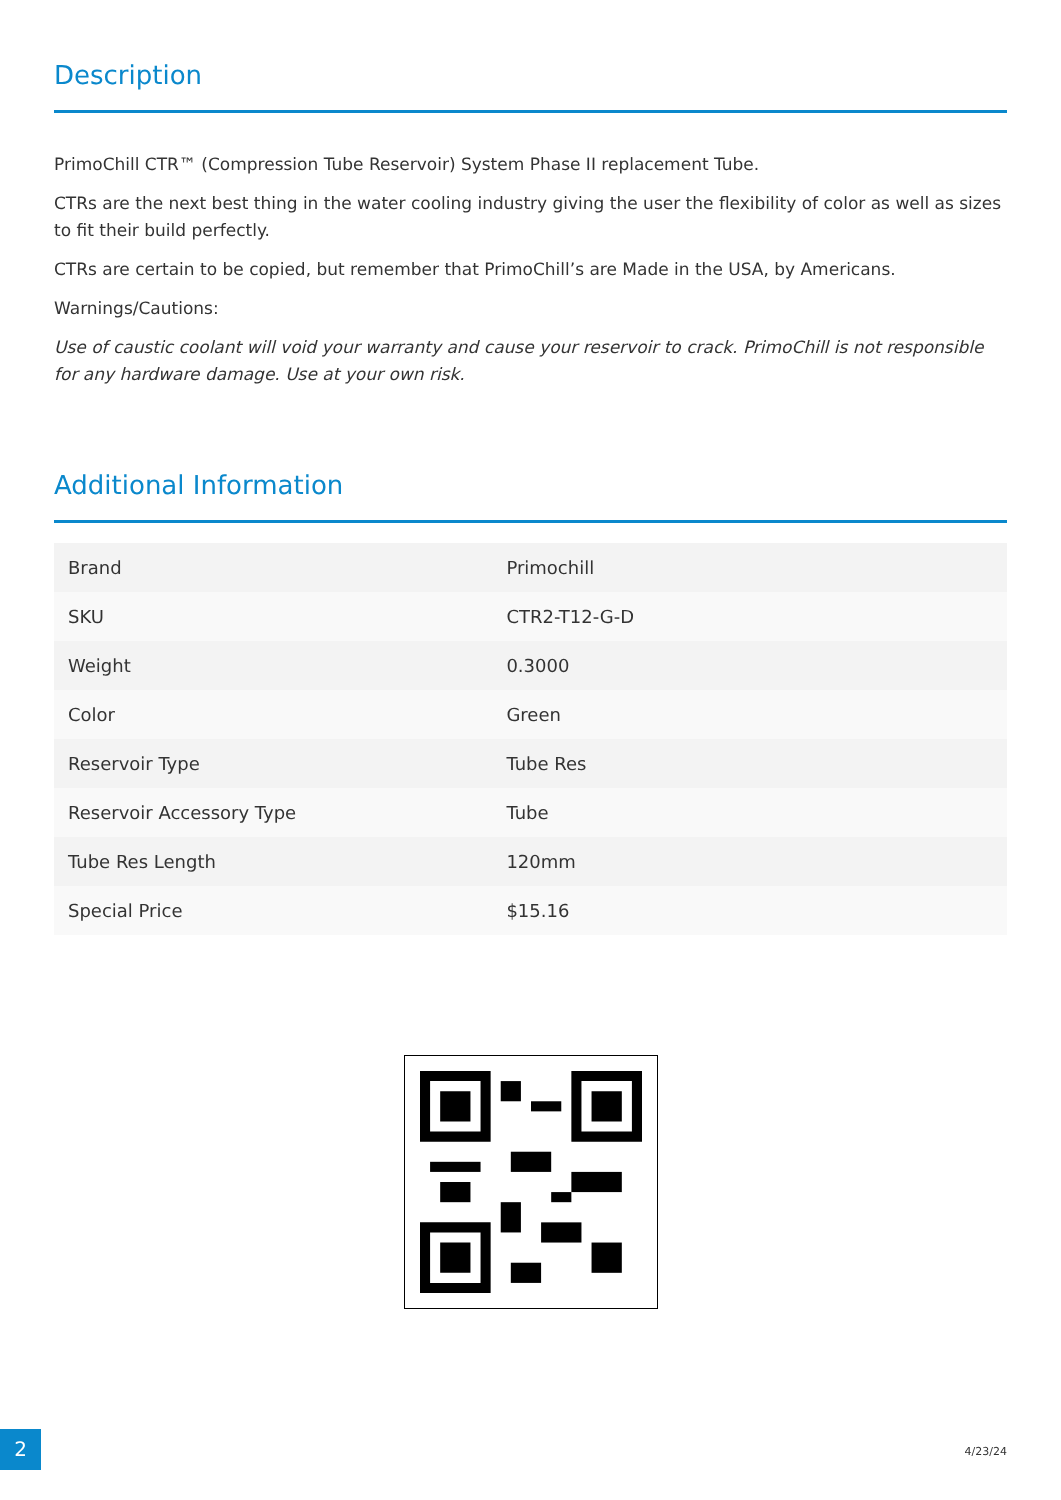Description
PrimoChill CTR™ (Compression Tube Reservoir) System Phase II replacement Tube.
CTRs are the next best thing in the water cooling industry giving the user the flexibility of color as well as sizes to fit their build perfectly.
CTRs are certain to be copied, but remember that PrimoChill’s are Made in the USA, by Americans.
Warnings/Cautions:
Use of caustic coolant will void your warranty and cause your reservoir to crack. PrimoChill is not responsible for any hardware damage. Use at your own risk.
Additional Information
| Brand | Primochill |
| SKU | CTR2-T12-G-D |
| Weight | 0.3000 |
| Color | Green |
| Reservoir Type | Tube Res |
| Reservoir Accessory Type | Tube |
| Tube Res Length | 120mm |
| Special Price | $15.16 |
2 4/23/24